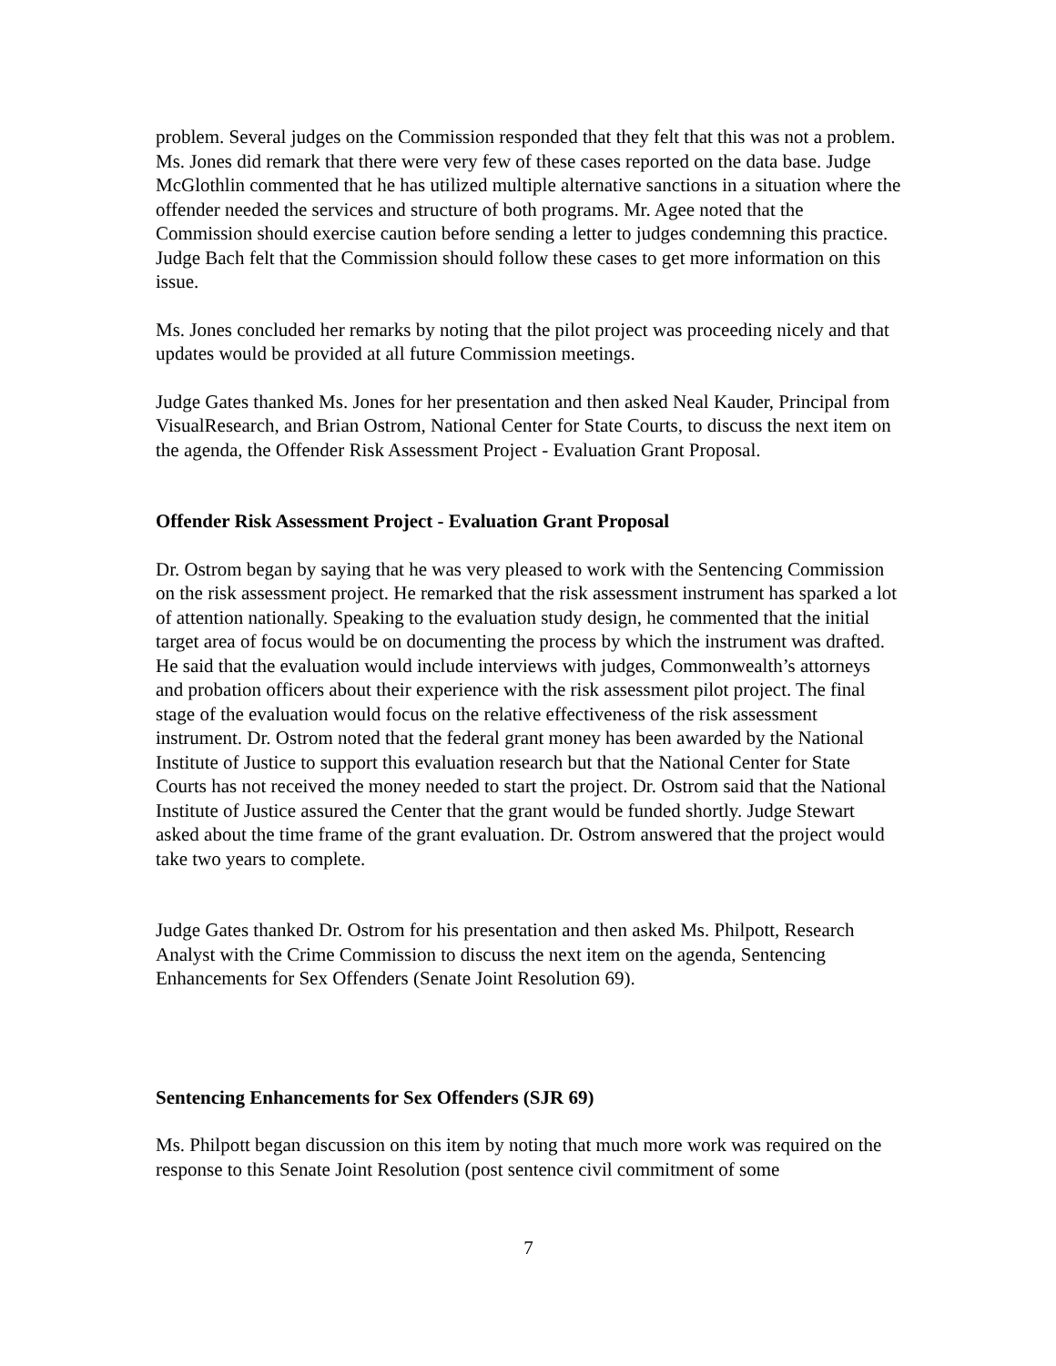problem. Several judges on the Commission responded that they felt that this was not a problem. Ms. Jones did remark that there were very few of these cases reported on the data base. Judge McGlothlin commented that he has utilized multiple alternative sanctions in a situation where the offender needed the services and structure of both programs. Mr. Agee noted that the Commission should exercise caution before sending a letter to judges condemning this practice. Judge Bach felt that the Commission should follow these cases to get more information on this issue.
Ms. Jones concluded her remarks by noting that the pilot project was proceeding nicely and that updates would be provided at all future Commission meetings.
Judge Gates thanked Ms. Jones for her presentation and then asked Neal Kauder, Principal from VisualResearch, and Brian Ostrom, National Center for State Courts, to discuss the next item on the agenda, the Offender Risk Assessment Project - Evaluation Grant Proposal.
Offender Risk Assessment Project - Evaluation Grant Proposal
Dr. Ostrom began by saying that he was very pleased to work with the Sentencing Commission on the risk assessment project. He remarked that the risk assessment instrument has sparked a lot of attention nationally. Speaking to the evaluation study design, he commented that the initial target area of focus would be on documenting the process by which the instrument was drafted. He said that the evaluation would include interviews with judges, Commonwealth’s attorneys and probation officers about their experience with the risk assessment pilot project. The final stage of the evaluation would focus on the relative effectiveness of the risk assessment instrument. Dr. Ostrom noted that the federal grant money has been awarded by the National Institute of Justice to support this evaluation research but that the National Center for State Courts has not received the money needed to start the project. Dr. Ostrom said that the National Institute of Justice assured the Center that the grant would be funded shortly. Judge Stewart asked about the time frame of the grant evaluation. Dr. Ostrom answered that the project would take two years to complete.
Judge Gates thanked Dr. Ostrom for his presentation and then asked Ms. Philpott, Research Analyst with the Crime Commission to discuss the next item on the agenda, Sentencing Enhancements for Sex Offenders (Senate Joint Resolution 69).
Sentencing Enhancements for Sex Offenders (SJR 69)
Ms. Philpott began discussion on this item by noting that much more work was required on the response to this Senate Joint Resolution (post sentence civil commitment of some
7